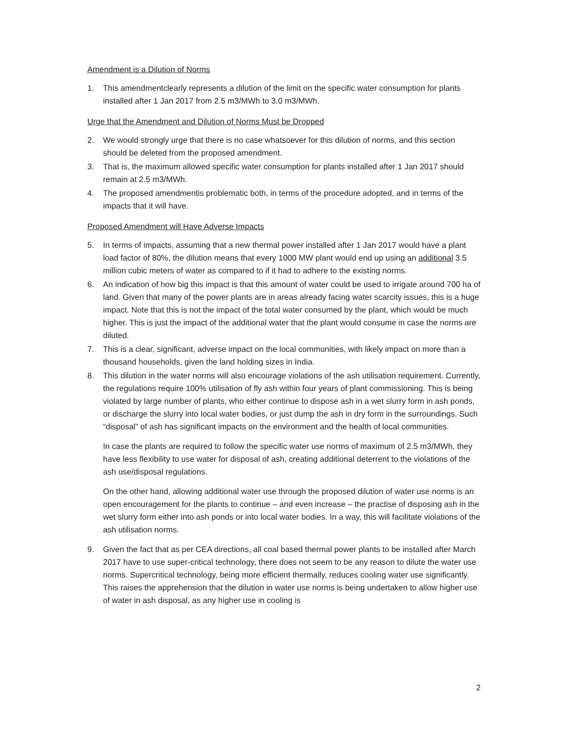Amendment is a Dilution of Norms
1. This amendmentclearly represents a dilution of the limit on the specific water consumption for plants installed after 1 Jan 2017 from 2.5 m3/MWh to 3.0 m3/MWh.
Urge that the Amendment and Dilution of Norms Must be Dropped
2. We would strongly urge that there is no case whatsoever for this dilution of norms, and this section should be deleted from the proposed amendment.
3. That is, the maximum allowed specific water consumption for plants installed after 1 Jan 2017 should remain at 2.5 m3/MWh.
4. The proposed amendmentis problematic both, in terms of the procedure adopted, and in terms of the impacts that it will have.
Proposed Amendment will Have Adverse Impacts
5. In terms of impacts, assuming that a new thermal power installed after 1 Jan 2017 would have a plant load factor of 80%, the dilution means that every 1000 MW plant would end up using an additional 3.5 million cubic meters of water as compared to if it had to adhere to the existing norms.
6. An indication of how big this impact is that this amount of water could be used to irrigate around 700 ha of land. Given that many of the power plants are in areas already facing water scarcity issues, this is a huge impact. Note that this is not the impact of the total water consumed by the plant, which would be much higher. This is just the impact of the additional water that the plant would consume in case the norms are diluted.
7. This is a clear, significant, adverse impact on the local communities, with likely impact on more than a thousand households, given the land holding sizes in India.
8. This dilution in the water norms will also encourage violations of the ash utilisation requirement. Currently, the regulations require 100% utilisation of fly ash within four years of plant commissioning. This is being violated by large number of plants, who either continue to dispose ash in a wet slurry form in ash ponds, or discharge the slurry into local water bodies, or just dump the ash in dry form in the surroundings. Such “disposal” of ash has significant impacts on the environment and the health of local communities.
In case the plants are required to follow the specific water use norms of maximum of 2.5 m3/MWh, they have less flexibility to use water for disposal of ash, creating additional deterrent to the violations of the ash use/disposal regulations.
On the other hand, allowing additional water use through the proposed dilution of water use norms is an open encouragement for the plants to continue – and even increase – the practise of disposing ash in the wet slurry form either into ash ponds or into local water bodies. In a way, this will facilitate violations of the ash utilisation norms.
9. Given the fact that as per CEA directions, all coal based thermal power plants to be installed after March 2017 have to use super-critical technology, there does not seem to be any reason to dilute the water use norms. Supercritical technology, being more efficient thermally, reduces cooling water use significantly. This raises the apprehension that the dilution in water use norms is being undertaken to allow higher use of water in ash disposal, as any higher use in cooling is
2